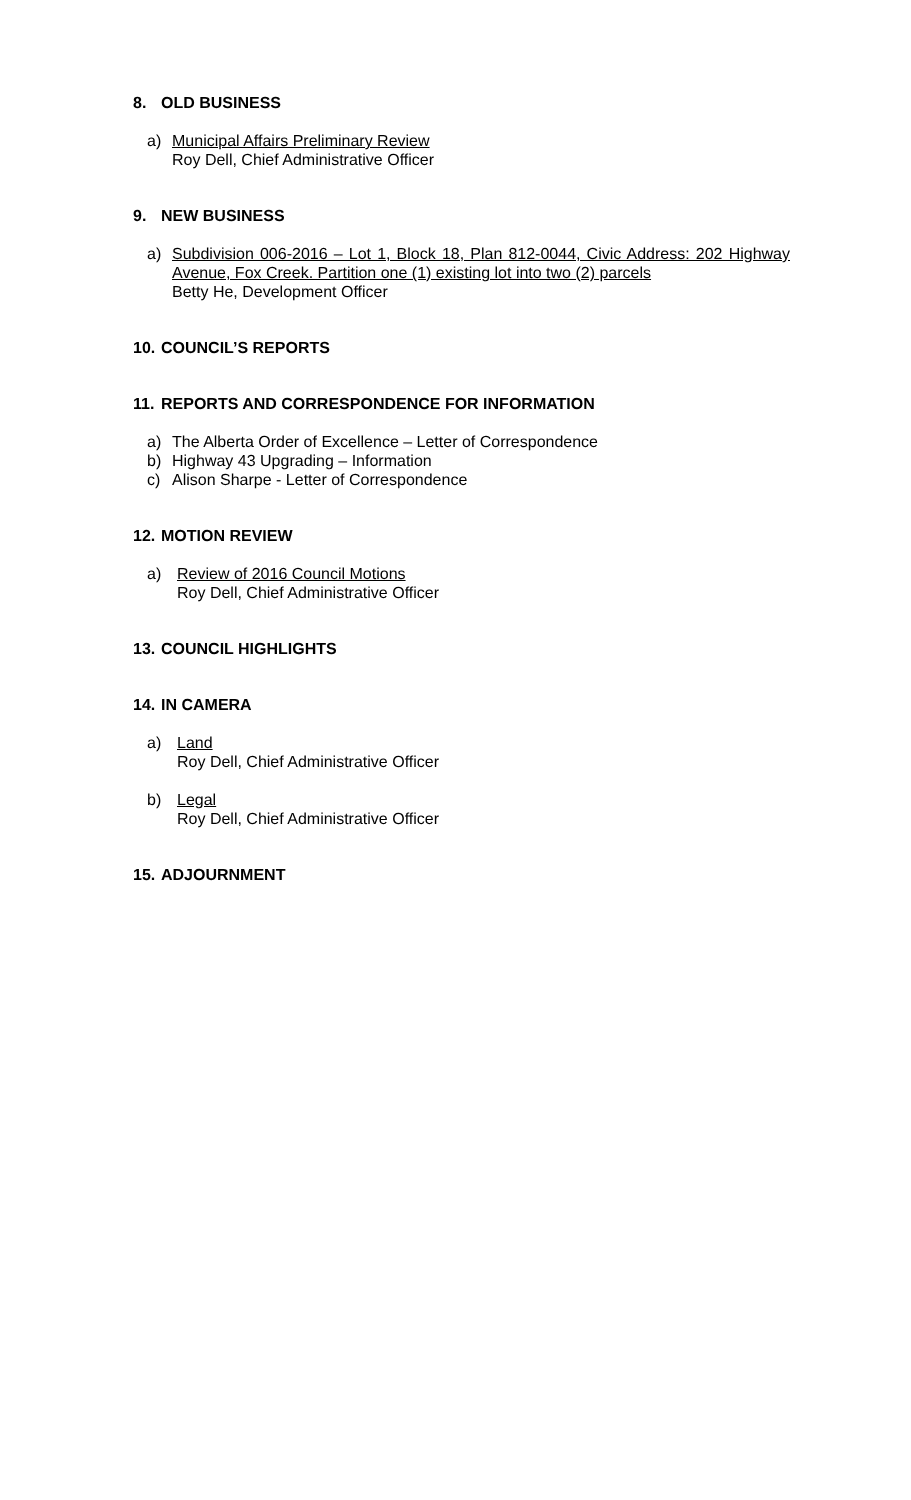8. OLD BUSINESS
a) Municipal Affairs Preliminary Review
Roy Dell, Chief Administrative Officer
9. NEW BUSINESS
a) Subdivision 006-2016 – Lot 1, Block 18, Plan 812-0044, Civic Address: 202 Highway Avenue, Fox Creek. Partition one (1) existing lot into two (2) parcels
Betty He, Development Officer
10. COUNCIL’S REPORTS
11. REPORTS AND CORRESPONDENCE FOR INFORMATION
a) The Alberta Order of Excellence – Letter of Correspondence
b) Highway 43 Upgrading – Information
c) Alison Sharpe - Letter of Correspondence
12. MOTION REVIEW
a) Review of 2016 Council Motions
Roy Dell, Chief Administrative Officer
13. COUNCIL HIGHLIGHTS
14. IN CAMERA
a) Land
Roy Dell, Chief Administrative Officer
b) Legal
Roy Dell, Chief Administrative Officer
15. ADJOURNMENT